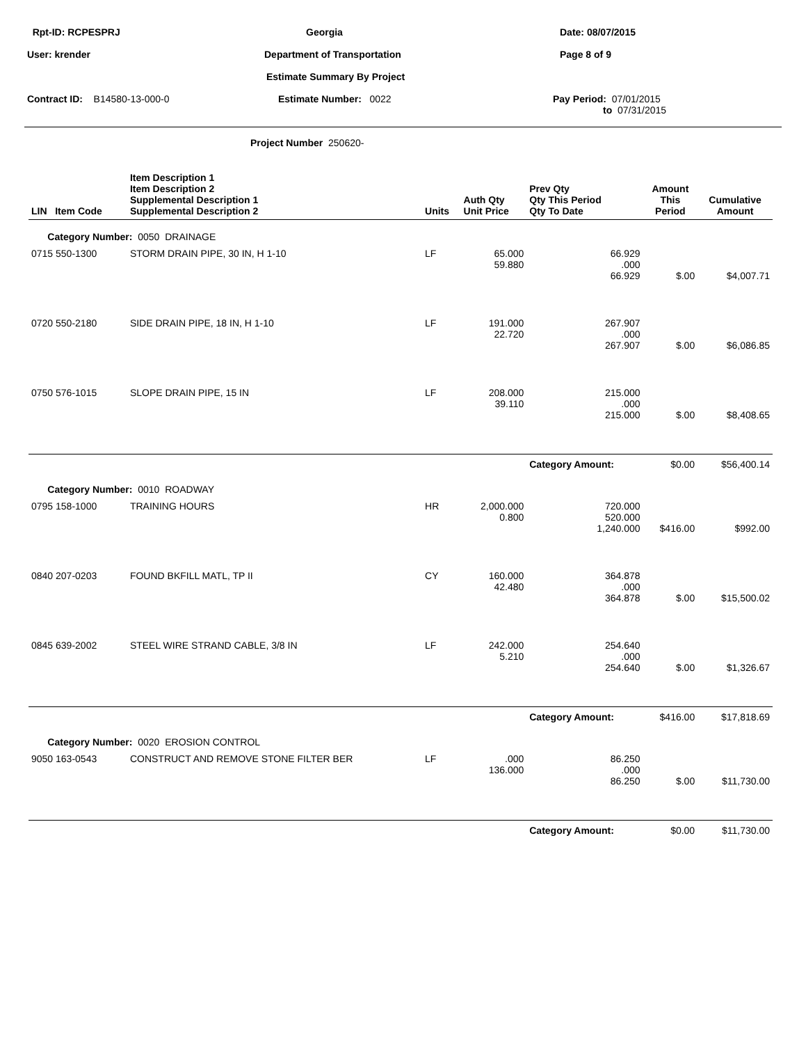Rpt-ID: RCPESPRJ
Georgia
Date: 08/07/2015
User: krender
Department of Transportation
Page 8 of 9
Estimate Summary By Project
Contract ID: B14580-13-000-0
Estimate Number: 0022
Pay Period: 07/01/2015
to 07/31/2015
Project Number 250620-
| LIN Item Code | Item Description 1 Item Description 2 Supplemental Description 1 Supplemental Description 2 | Units | Auth Qty Unit Price | Prev Qty Qty This Period Qty To Date | Amount This Period | Cumulative Amount |
| --- | --- | --- | --- | --- | --- | --- |
| Category Number: 0050 DRAINAGE | | | | | | |
| 0715 550-1300 | STORM DRAIN PIPE, 30 IN, H 1-10 | LF | 65.000 59.880 | 66.929 .000 66.929 | $.00 | $4,007.71 |
| 0720 550-2180 | SIDE DRAIN PIPE, 18 IN, H 1-10 | LF | 191.000 22.720 | 267.907 .000 267.907 | $.00 | $6,086.85 |
| 0750 576-1015 | SLOPE DRAIN PIPE, 15 IN | LF | 208.000 39.110 | 215.000 .000 215.000 | $.00 | $8,408.65 |
| | | | | Category Amount: | $0.00 | $56,400.14 |
| Category Number: 0010 ROADWAY | | | | | | |
| 0795 158-1000 | TRAINING HOURS | HR | 2,000.000 0.800 | 720.000 520.000 1,240.000 | $416.00 | $992.00 |
| 0840 207-0203 | FOUND BKFILL MATL, TP II | CY | 160.000 42.480 | 364.878 .000 364.878 | $.00 | $15,500.02 |
| 0845 639-2002 | STEEL WIRE STRAND CABLE, 3/8 IN | LF | 242.000 5.210 | 254.640 .000 254.640 | $.00 | $1,326.67 |
| | | | | Category Amount: | $416.00 | $17,818.69 |
| Category Number: 0020 EROSION CONTROL | | | | | | |
| 9050 163-0543 | CONSTRUCT AND REMOVE STONE FILTER BER | LF | .000 136.000 | 86.250 .000 86.250 | $.00 | $11,730.00 |
| | | | | Category Amount: | $0.00 | $11,730.00 |